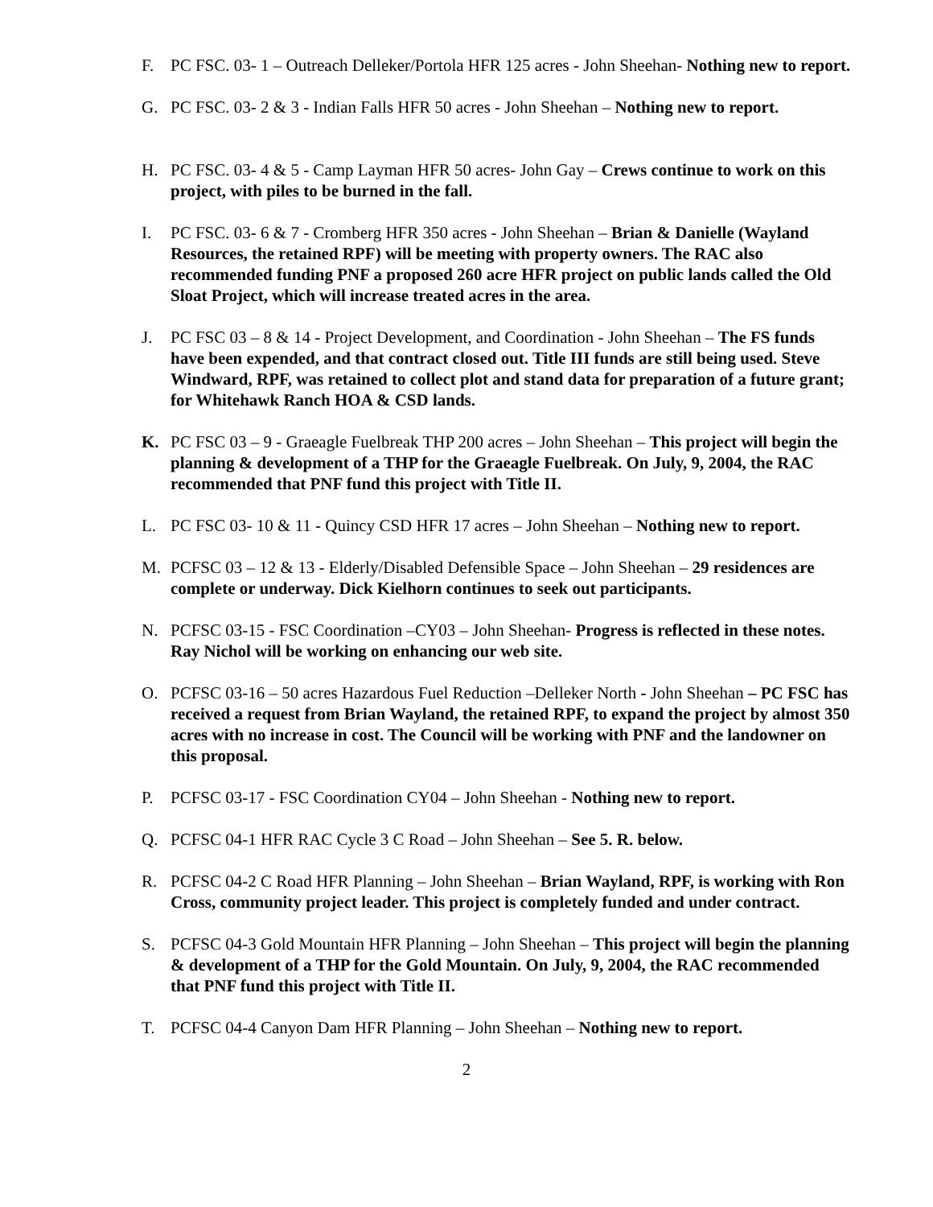F. PC FSC. 03- 1 – Outreach Delleker/Portola HFR 125 acres - John Sheehan- Nothing new to report.
G. PC FSC. 03- 2 & 3 - Indian Falls HFR 50 acres - John Sheehan – Nothing new to report.
H. PC FSC. 03- 4 & 5 - Camp Layman HFR 50 acres- John Gay – Crews continue to work on this project, with piles to be burned in the fall.
I. PC FSC. 03- 6 & 7 - Cromberg HFR 350 acres - John Sheehan – Brian & Danielle (Wayland Resources, the retained RPF) will be meeting with property owners. The RAC also recommended funding PNF a proposed 260 acre HFR project on public lands called the Old Sloat Project, which will increase treated acres in the area.
J. PC FSC 03 – 8 & 14 - Project Development, and Coordination - John Sheehan – The FS funds have been expended, and that contract closed out. Title III funds are still being used. Steve Windward, RPF, was retained to collect plot and stand data for preparation of a future grant; for Whitehawk Ranch HOA & CSD lands.
K. PC FSC 03 – 9 - Graeagle Fuelbreak THP 200 acres – John Sheehan – This project will begin the planning & development of a THP for the Graeagle Fuelbreak. On July, 9, 2004, the RAC recommended that PNF fund this project with Title II.
L. PC FSC 03- 10 & 11 - Quincy CSD HFR 17 acres – John Sheehan – Nothing new to report.
M. PCFSC 03 – 12 & 13 - Elderly/Disabled Defensible Space – John Sheehan – 29 residences are complete or underway. Dick Kielhorn continues to seek out participants.
N. PCFSC 03-15 - FSC Coordination –CY03 – John Sheehan- Progress is reflected in these notes. Ray Nichol will be working on enhancing our web site.
O. PCFSC 03-16 – 50 acres Hazardous Fuel Reduction –Delleker North - John Sheehan – PC FSC has received a request from Brian Wayland, the retained RPF, to expand the project by almost 350 acres with no increase in cost. The Council will be working with PNF and the landowner on this proposal.
P. PCFSC 03-17 - FSC Coordination CY04 – John Sheehan - Nothing new to report.
Q. PCFSC 04-1 HFR RAC Cycle 3 C Road – John Sheehan – See 5. R. below.
R. PCFSC 04-2 C Road HFR Planning – John Sheehan – Brian Wayland, RPF, is working with Ron Cross, community project leader. This project is completely funded and under contract.
S. PCFSC 04-3 Gold Mountain HFR Planning – John Sheehan – This project will begin the planning & development of a THP for the Gold Mountain. On July, 9, 2004, the RAC recommended that PNF fund this project with Title II.
T. PCFSC 04-4 Canyon Dam HFR Planning – John Sheehan – Nothing new to report.
2